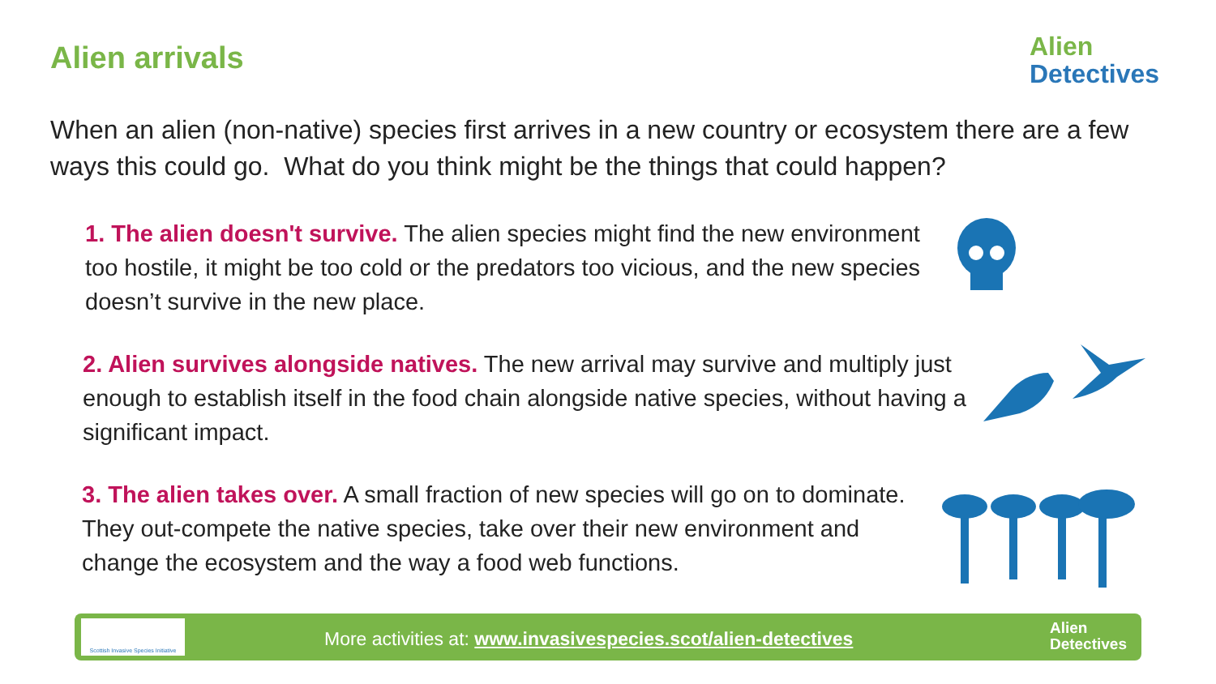Alien arrivals
Alien
Detectives
When an alien (non-native) species first arrives in a new country or ecosystem there are a few ways this could go. What do you think might be the things that could happen?
1. The alien doesn't survive. The alien species might find the new environment too hostile, it might be too cold or the predators too vicious, and the new species doesn’t survive in the new place.
2. Alien survives alongside natives. The new arrival may survive and multiply just enough to establish itself in the food chain alongside native species, without having a significant impact.
3. The alien takes over. A small fraction of new species will go on to dominate. They out-compete the native species, take over their new environment and change the ecosystem and the way a food web functions.
Scottish Invasive Species Initiative
More activities at: www.invasivespecies.scot/alien-detectives
Alien
Detectives